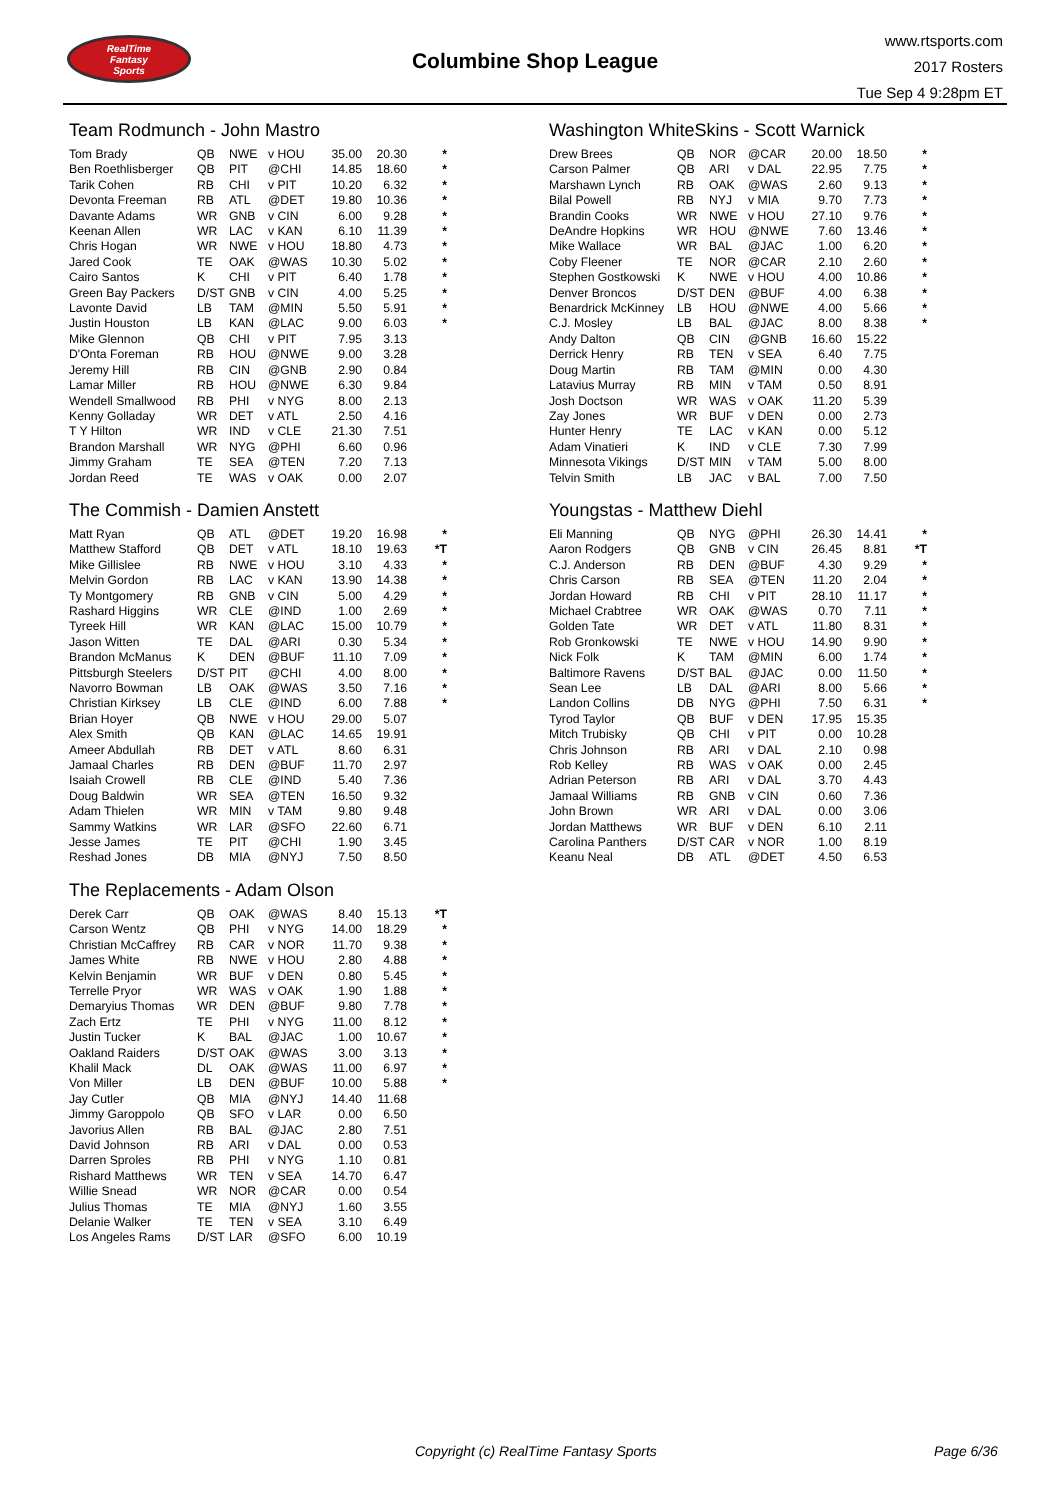RealTime
Fantasy
Sports
Columbine Shop League
www.rtsports.com
2017 Rosters
Tue Sep 4 9:28pm ET
Team Rodmunch - John Mastro
| Tom Brady | QB | NWE | v HOU | 35.00 | 20.30 | * |
| Ben Roethlisberger | QB | PIT | @CHI | 14.85 | 18.60 | * |
| Tarik Cohen | RB | CHI | v PIT | 10.20 | 6.32 | * |
| Devonta Freeman | RB | ATL | @DET | 19.80 | 10.36 | * |
| Davante Adams | WR | GNB | v CIN | 6.00 | 9.28 | * |
| Keenan Allen | WR | LAC | v KAN | 6.10 | 11.39 | * |
| Chris Hogan | WR | NWE | v HOU | 18.80 | 4.73 | * |
| Jared Cook | TE | OAK | @WAS | 10.30 | 5.02 | * |
| Cairo Santos | K | CHI | v PIT | 6.40 | 1.78 | * |
| Green Bay Packers | D/ST | GNB | v CIN | 4.00 | 5.25 | * |
| Lavonte David | LB | TAM | @MIN | 5.50 | 5.91 | * |
| Justin Houston | LB | KAN | @LAC | 9.00 | 6.03 | * |
| Mike Glennon | QB | CHI | v PIT | 7.95 | 3.13 | |
| D'Onta Foreman | RB | HOU | @NWE | 9.00 | 3.28 | |
| Jeremy Hill | RB | CIN | @GNB | 2.90 | 0.84 | |
| Lamar Miller | RB | HOU | @NWE | 6.30 | 9.84 | |
| Wendell Smallwood | RB | PHI | v NYG | 8.00 | 2.13 | |
| Kenny Golladay | WR | DET | v ATL | 2.50 | 4.16 | |
| T Y Hilton | WR | IND | v CLE | 21.30 | 7.51 | |
| Brandon Marshall | WR | NYG | @PHI | 6.60 | 0.96 | |
| Jimmy Graham | TE | SEA | @TEN | 7.20 | 7.13 | |
| Jordan Reed | TE | WAS | v OAK | 0.00 | 2.07 | |
The Commish - Damien Anstett
| Matt Ryan | QB | ATL | @DET | 19.20 | 16.98 | * |
| Matthew Stafford | QB | DET | v ATL | 18.10 | 19.63 | *T |
| Mike Gillislee | RB | NWE | v HOU | 3.10 | 4.33 | * |
| Melvin Gordon | RB | LAC | v KAN | 13.90 | 14.38 | * |
| Ty Montgomery | RB | GNB | v CIN | 5.00 | 4.29 | * |
| Rashard Higgins | WR | CLE | @IND | 1.00 | 2.69 | * |
| Tyreek Hill | WR | KAN | @LAC | 15.00 | 10.79 | * |
| Jason Witten | TE | DAL | @ARI | 0.30 | 5.34 | * |
| Brandon McManus | K | DEN | @BUF | 11.10 | 7.09 | * |
| Pittsburgh Steelers | D/ST | PIT | @CHI | 4.00 | 8.00 | * |
| Navorro Bowman | LB | OAK | @WAS | 3.50 | 7.16 | * |
| Christian Kirksey | LB | CLE | @IND | 6.00 | 7.88 | * |
| Brian Hoyer | QB | NWE | v HOU | 29.00 | 5.07 | |
| Alex Smith | QB | KAN | @LAC | 14.65 | 19.91 | |
| Ameer Abdullah | RB | DET | v ATL | 8.60 | 6.31 | |
| Jamaal Charles | RB | DEN | @BUF | 11.70 | 2.97 | |
| Isaiah Crowell | RB | CLE | @IND | 5.40 | 7.36 | |
| Doug Baldwin | WR | SEA | @TEN | 16.50 | 9.32 | |
| Adam Thielen | WR | MIN | v TAM | 9.80 | 9.48 | |
| Sammy Watkins | WR | LAR | @SFO | 22.60 | 6.71 | |
| Jesse James | TE | PIT | @CHI | 1.90 | 3.45 | |
| Reshad Jones | DB | MIA | @NYJ | 7.50 | 8.50 | |
The Replacements - Adam Olson
| Derek Carr | QB | OAK | @WAS | 8.40 | 15.13 | *T |
| Carson Wentz | QB | PHI | v NYG | 14.00 | 18.29 | * |
| Christian McCaffrey | RB | CAR | v NOR | 11.70 | 9.38 | * |
| James White | RB | NWE | v HOU | 2.80 | 4.88 | * |
| Kelvin Benjamin | WR | BUF | v DEN | 0.80 | 5.45 | * |
| Terrelle Pryor | WR | WAS | v OAK | 1.90 | 1.88 | * |
| Demaryius Thomas | WR | DEN | @BUF | 9.80 | 7.78 | * |
| Zach Ertz | TE | PHI | v NYG | 11.00 | 8.12 | * |
| Justin Tucker | K | BAL | @JAC | 1.00 | 10.67 | * |
| Oakland Raiders | D/ST | OAK | @WAS | 3.00 | 3.13 | * |
| Khalil Mack | DL | OAK | @WAS | 11.00 | 6.97 | * |
| Von Miller | LB | DEN | @BUF | 10.00 | 5.88 | * |
| Jay Cutler | QB | MIA | @NYJ | 14.40 | 11.68 | |
| Jimmy Garoppolo | QB | SFO | v LAR | 0.00 | 6.50 | |
| Javorius Allen | RB | BAL | @JAC | 2.80 | 7.51 | |
| David Johnson | RB | ARI | v DAL | 0.00 | 0.53 | |
| Darren Sproles | RB | PHI | v NYG | 1.10 | 0.81 | |
| Rishard Matthews | WR | TEN | v SEA | 14.70 | 6.47 | |
| Willie Snead | WR | NOR | @CAR | 0.00 | 0.54 | |
| Julius Thomas | TE | MIA | @NYJ | 1.60 | 3.55 | |
| Delanie Walker | TE | TEN | v SEA | 3.10 | 6.49 | |
| Los Angeles Rams | D/ST | LAR | @SFO | 6.00 | 10.19 | |
Washington WhiteSkins - Scott Warnick
| Drew Brees | QB | NOR | @CAR | 20.00 | 18.50 | * |
| Carson Palmer | QB | ARI | v DAL | 22.95 | 7.75 | * |
| Marshawn Lynch | RB | OAK | @WAS | 2.60 | 9.13 | * |
| Bilal Powell | RB | NYJ | v MIA | 9.70 | 7.73 | * |
| Brandin Cooks | WR | NWE | v HOU | 27.10 | 9.76 | * |
| DeAndre Hopkins | WR | HOU | @NWE | 7.60 | 13.46 | * |
| Mike Wallace | WR | BAL | @JAC | 1.00 | 6.20 | * |
| Coby Fleener | TE | NOR | @CAR | 2.10 | 2.60 | * |
| Stephen Gostkowski | K | NWE | v HOU | 4.00 | 10.86 | * |
| Denver Broncos | D/ST | DEN | @BUF | 4.00 | 6.38 | * |
| Benardrick McKinney | LB | HOU | @NWE | 4.00 | 5.66 | * |
| C.J. Mosley | LB | BAL | @JAC | 8.00 | 8.38 | * |
| Andy Dalton | QB | CIN | @GNB | 16.60 | 15.22 | |
| Derrick Henry | RB | TEN | v SEA | 6.40 | 7.75 | |
| Doug Martin | RB | TAM | @MIN | 0.00 | 4.30 | |
| Latavius Murray | RB | MIN | v TAM | 0.50 | 8.91 | |
| Josh Doctson | WR | WAS | v OAK | 11.20 | 5.39 | |
| Zay Jones | WR | BUF | v DEN | 0.00 | 2.73 | |
| Hunter Henry | TE | LAC | v KAN | 0.00 | 5.12 | |
| Adam Vinatieri | K | IND | v CLE | 7.30 | 7.99 | |
| Minnesota Vikings | D/ST | MIN | v TAM | 5.00 | 8.00 | |
| Telvin Smith | LB | JAC | v BAL | 7.00 | 7.50 | |
Youngstas - Matthew Diehl
| Eli Manning | QB | NYG | @PHI | 26.30 | 14.41 | * |
| Aaron Rodgers | QB | GNB | v CIN | 26.45 | 8.81 | *T |
| C.J. Anderson | RB | DEN | @BUF | 4.30 | 9.29 | * |
| Chris Carson | RB | SEA | @TEN | 11.20 | 2.04 | * |
| Jordan Howard | RB | CHI | v PIT | 28.10 | 11.17 | * |
| Michael Crabtree | WR | OAK | @WAS | 0.70 | 7.11 | * |
| Golden Tate | WR | DET | v ATL | 11.80 | 8.31 | * |
| Rob Gronkowski | TE | NWE | v HOU | 14.90 | 9.90 | * |
| Nick Folk | K | TAM | @MIN | 6.00 | 1.74 | * |
| Baltimore Ravens | D/ST | BAL | @JAC | 0.00 | 11.50 | * |
| Sean Lee | LB | DAL | @ARI | 8.00 | 5.66 | * |
| Landon Collins | DB | NYG | @PHI | 7.50 | 6.31 | * |
| Tyrod Taylor | QB | BUF | v DEN | 17.95 | 15.35 | |
| Mitch Trubisky | QB | CHI | v PIT | 0.00 | 10.28 | |
| Chris Johnson | RB | ARI | v DAL | 2.10 | 0.98 | |
| Rob Kelley | RB | WAS | v OAK | 0.00 | 2.45 | |
| Adrian Peterson | RB | ARI | v DAL | 3.70 | 4.43 | |
| Jamaal Williams | RB | GNB | v CIN | 0.60 | 7.36 | |
| John Brown | WR | ARI | v DAL | 0.00 | 3.06 | |
| Jordan Matthews | WR | BUF | v DEN | 6.10 | 2.11 | |
| Carolina Panthers | D/ST | CAR | v NOR | 1.00 | 8.19 | |
| Keanu Neal | DB | ATL | @DET | 4.50 | 6.53 | |
Copyright (c) RealTime Fantasy Sports Page 6/36